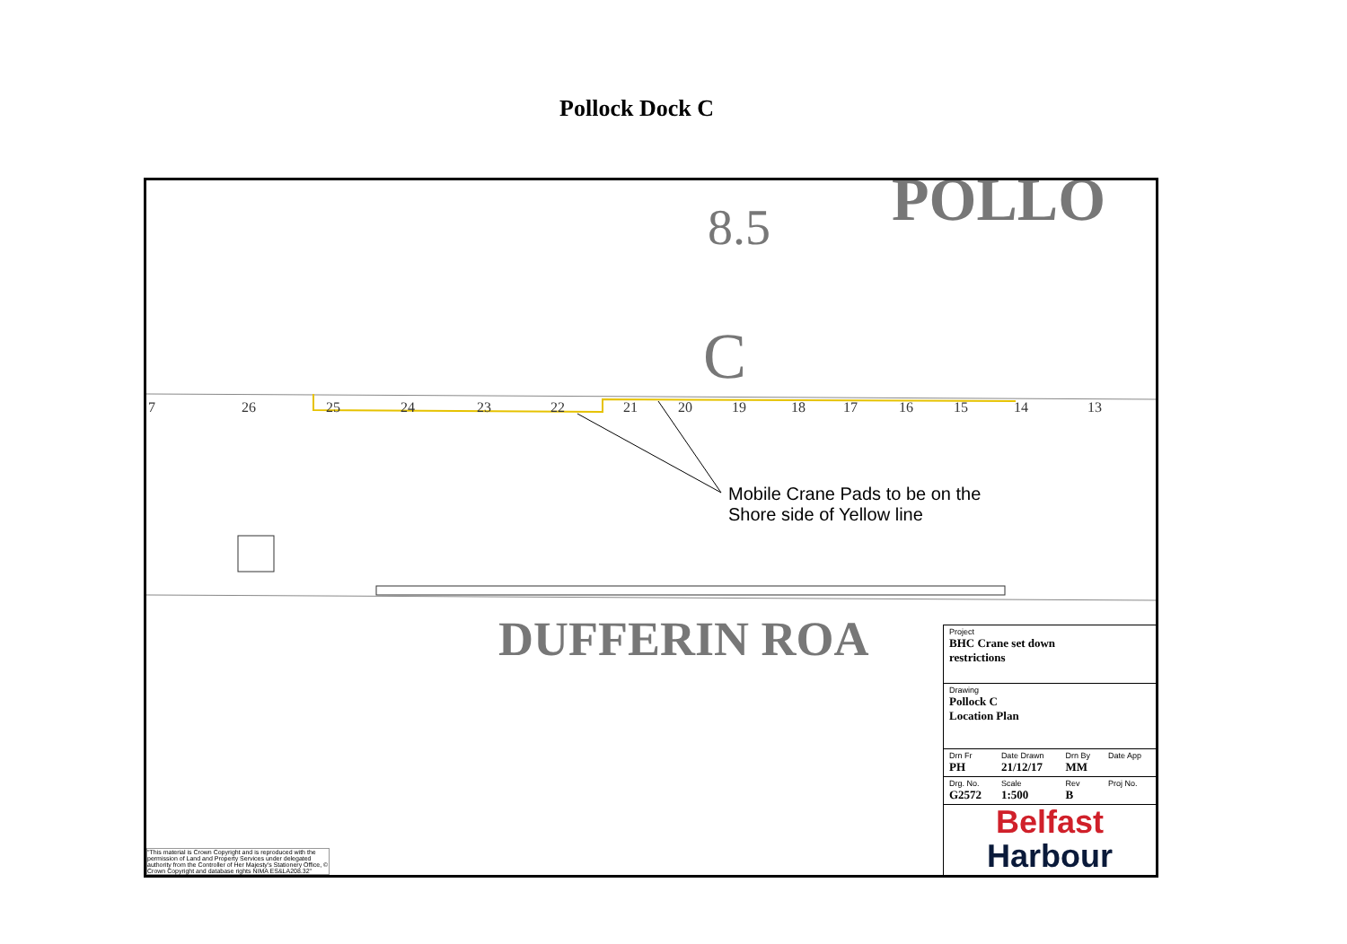Pollock Dock C
POLLO
8.5
C
7 26 25 24 23 22 21 20 19 18 17 16 15 14 13
Mobile Crane Pads to be on the
Shore side of Yellow line
DUFFERIN ROA
| Project BHC Crane set down restrictions | | | |
| Drawing Pollock C Location Plan | | | |
| Drn Fr PH | Date Drawn 21/12/17 | Drn By MM | Date App |
| Drg. No. G2572 | Scale 1:500 | Rev B | Proj No. |
Belfast
Harbour
"This material is Crown Copyright and is reproduced with the permission of Land and Property Services under delegated authority from the Controller of Her Majesty's Stationery Office, © Crown Copyright and database rights NIMA ES&LA208.32"